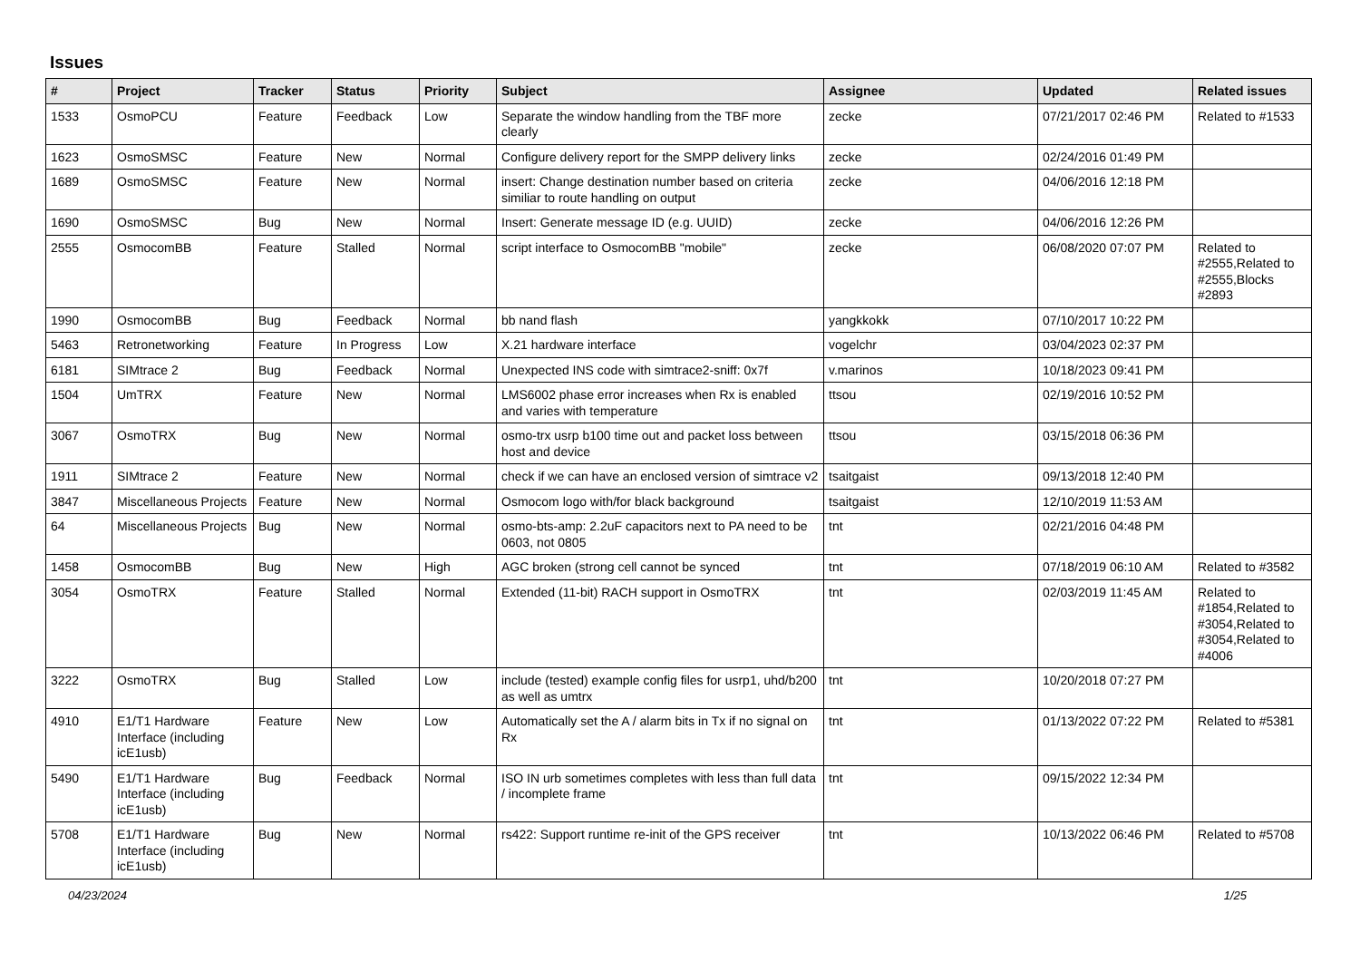Issues
| # | Project | Tracker | Status | Priority | Subject | Assignee | Updated | Related issues |
| --- | --- | --- | --- | --- | --- | --- | --- | --- |
| 1533 | OsmoPCU | Feature | Feedback | Low | Separate the window handling from the TBF more clearly | zecke | 07/21/2017 02:46 PM | Related to #1533 |
| 1623 | OsmoSMSC | Feature | New | Normal | Configure delivery report for the SMPP delivery links | zecke | 02/24/2016 01:49 PM | |
| 1689 | OsmoSMSC | Feature | New | Normal | insert: Change destination number based on criteria similiar to route handling on output | zecke | 04/06/2016 12:18 PM | |
| 1690 | OsmoSMSC | Bug | New | Normal | Insert: Generate message ID (e.g. UUID) | zecke | 04/06/2016 12:26 PM | |
| 2555 | OsmocomBB | Feature | Stalled | Normal | script interface to OsmocomBB "mobile" | zecke | 06/08/2020 07:07 PM | Related to #2555,Related to #2555,Blocks #2893 |
| 1990 | OsmocomBB | Bug | Feedback | Normal | bb nand flash | yangkkokk | 07/10/2017 10:22 PM | |
| 5463 | Retronetworking | Feature | In Progress | Low | X.21 hardware interface | vogelchr | 03/04/2023 02:37 PM | |
| 6181 | SIMtrace 2 | Bug | Feedback | Normal | Unexpected INS code with simtrace2-sniff: 0x7f | v.marinos | 10/18/2023 09:41 PM | |
| 1504 | UmTRX | Feature | New | Normal | LMS6002 phase error increases when Rx is enabled and varies with temperature | ttsou | 02/19/2016 10:52 PM | |
| 3067 | OsmoTRX | Bug | New | Normal | osmo-trx usrp b100 time out and packet loss between host and device | ttsou | 03/15/2018 06:36 PM | |
| 1911 | SIMtrace 2 | Feature | New | Normal | check if we can have an enclosed version of simtrace v2 | tsaitgaist | 09/13/2018 12:40 PM | |
| 3847 | Miscellaneous Projects | Feature | New | Normal | Osmocom logo with/for black background | tsaitgaist | 12/10/2019 11:53 AM | |
| 64 | Miscellaneous Projects | Bug | New | Normal | osmo-bts-amp: 2.2uF capacitors next to PA need to be 0603, not 0805 | tnt | 02/21/2016 04:48 PM | |
| 1458 | OsmocomBB | Bug | New | High | AGC broken (strong cell cannot be synced | tnt | 07/18/2019 06:10 AM | Related to #3582 |
| 3054 | OsmoTRX | Feature | Stalled | Normal | Extended (11-bit) RACH support in OsmoTRX | tnt | 02/03/2019 11:45 AM | Related to #1854,Related to #3054,Related to #3054,Related to #4006 |
| 3222 | OsmoTRX | Bug | Stalled | Low | include (tested) example config files for usrp1, uhd/b200 as well as umtrx | tnt | 10/20/2018 07:27 PM | |
| 4910 | E1/T1 Hardware Interface (including icE1usb) | Feature | New | Low | Automatically set the A / alarm bits in Tx if no signal on Rx | tnt | 01/13/2022 07:22 PM | Related to #5381 |
| 5490 | E1/T1 Hardware Interface (including icE1usb) | Bug | Feedback | Normal | ISO IN urb sometimes completes with less than full data / incomplete frame | tnt | 09/15/2022 12:34 PM | |
| 5708 | E1/T1 Hardware Interface (including icE1usb) | Bug | New | Normal | rs422: Support runtime re-init of the GPS receiver | tnt | 10/13/2022 06:46 PM | Related to #5708 |
04/23/2024 1/25